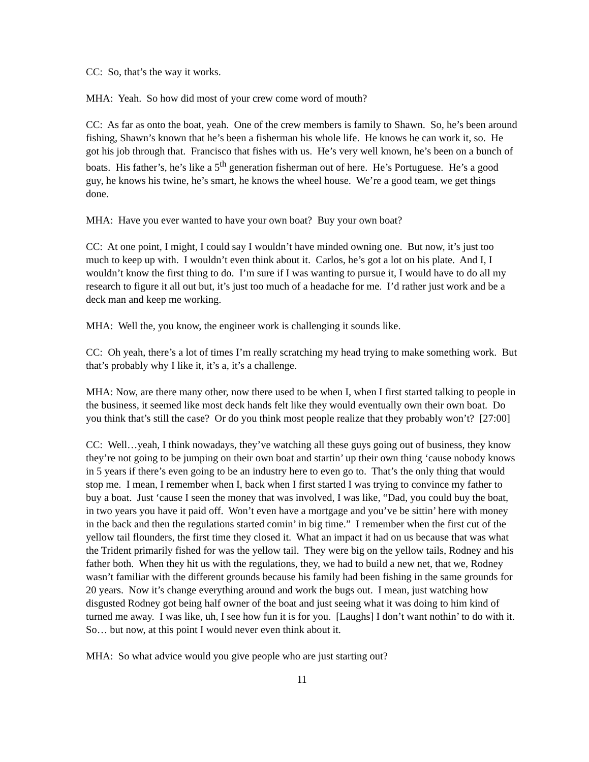CC: So, that’s the way it works.
MHA: Yeah. So how did most of your crew come word of mouth?
CC: As far as onto the boat, yeah. One of the crew members is family to Shawn. So, he’s been around fishing, Shawn’s known that he’s been a fisherman his whole life. He knows he can work it, so. He got his job through that. Francisco that fishes with us. He’s very well known, he’s been on a bunch of boats. His father’s, he’s like a 5<sup>th</sup> generation fisherman out of here. He’s Portuguese. He’s a good guy, he knows his twine, he’s smart, he knows the wheel house. We’re a good team, we get things done.
MHA: Have you ever wanted to have your own boat? Buy your own boat?
CC: At one point, I might, I could say I wouldn’t have minded owning one. But now, it’s just too much to keep up with. I wouldn’t even think about it. Carlos, he’s got a lot on his plate. And I, I wouldn’t know the first thing to do. I’m sure if I was wanting to pursue it, I would have to do all my research to figure it all out but, it’s just too much of a headache for me. I’d rather just work and be a deck man and keep me working.
MHA: Well the, you know, the engineer work is challenging it sounds like.
CC: Oh yeah, there’s a lot of times I’m really scratching my head trying to make something work. But that’s probably why I like it, it’s a, it’s a challenge.
MHA: Now, are there many other, now there used to be when I, when I first started talking to people in the business, it seemed like most deck hands felt like they would eventually own their own boat. Do you think that’s still the case? Or do you think most people realize that they probably won’t? [27:00]
CC: Well…yeah, I think nowadays, they’ve watching all these guys going out of business, they know they’re not going to be jumping on their own boat and startin’ up their own thing ‘cause nobody knows in 5 years if there’s even going to be an industry here to even go to. That’s the only thing that would stop me. I mean, I remember when I, back when I first started I was trying to convince my father to buy a boat. Just ‘cause I seen the money that was involved, I was like, “Dad, you could buy the boat, in two years you have it paid off. Won’t even have a mortgage and you’ve be sittin’ here with money in the back and then the regulations started comin’ in big time.” I remember when the first cut of the yellow tail flounders, the first time they closed it. What an impact it had on us because that was what the Trident primarily fished for was the yellow tail. They were big on the yellow tails, Rodney and his father both. When they hit us with the regulations, they, we had to build a new net, that we, Rodney wasn’t familiar with the different grounds because his family had been fishing in the same grounds for 20 years. Now it’s change everything around and work the bugs out. I mean, just watching how disgusted Rodney got being half owner of the boat and just seeing what it was doing to him kind of turned me away. I was like, uh, I see how fun it is for you. [Laughs] I don’t want nothin’ to do with it. So… but now, at this point I would never even think about it.
MHA: So what advice would you give people who are just starting out?
11